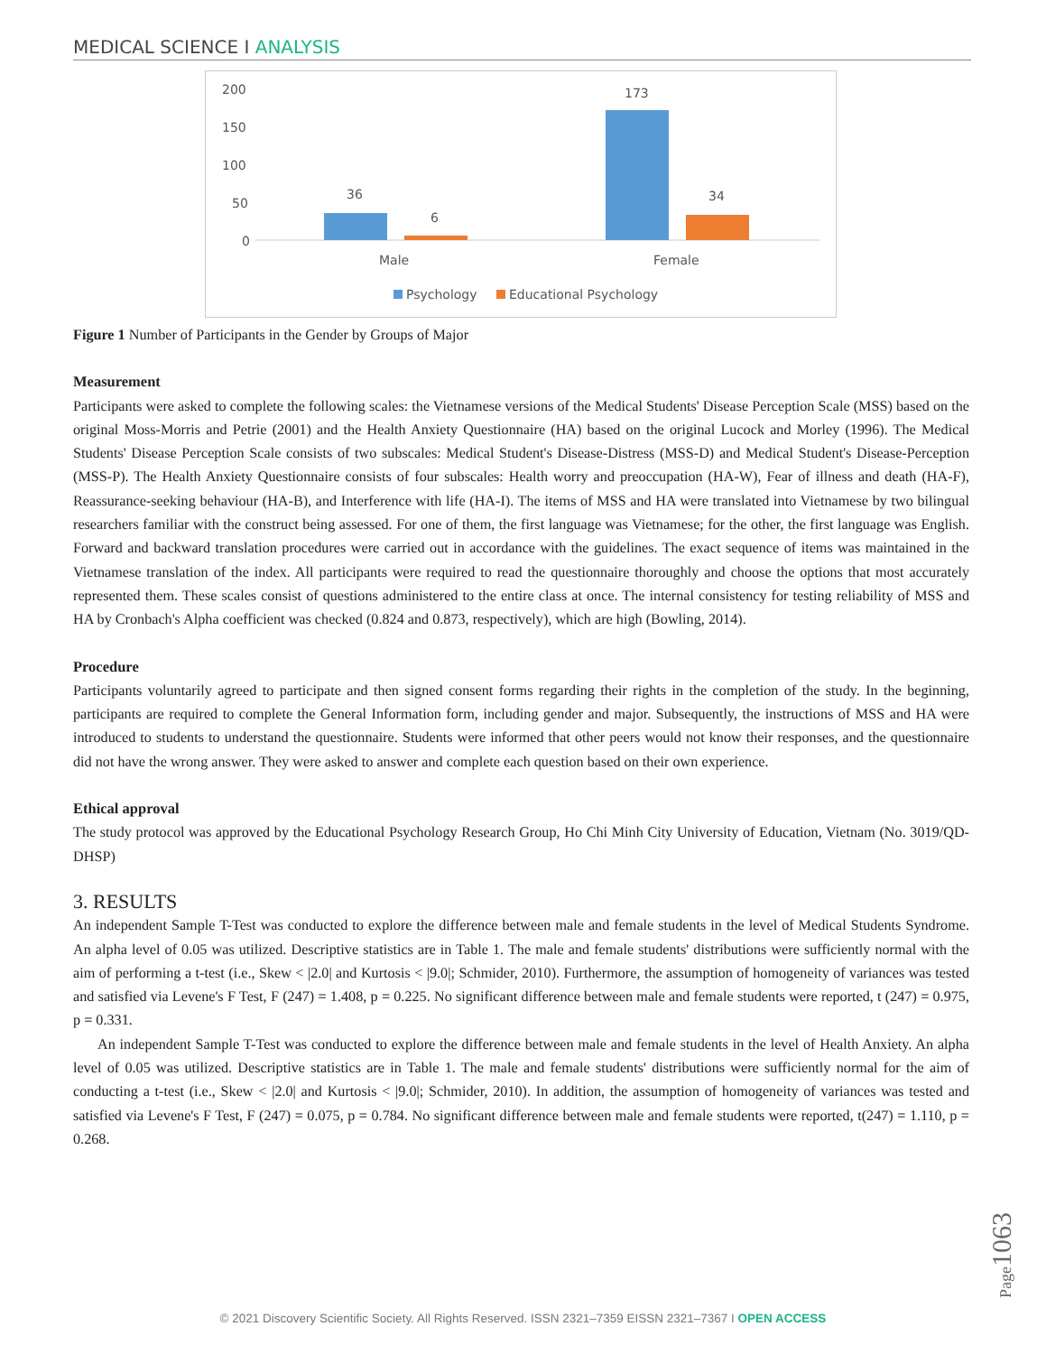MEDICAL SCIENCE I ANALYSIS
200
150
100
50
0
36
6
173
34
Male
Female
Psychology
Educational Psychology
Figure 1 Number of Participants in the Gender by Groups of Major
Measurement
Participants were asked to complete the following scales: the Vietnamese versions of the Medical Students' Disease Perception Scale (MSS) based on the original Moss-Morris and Petrie (2001) and the Health Anxiety Questionnaire (HA) based on the original Lucock and Morley (1996). The Medical Students' Disease Perception Scale consists of two subscales: Medical Student's Disease-Distress (MSS-D) and Medical Student's Disease-Perception (MSS-P). The Health Anxiety Questionnaire consists of four subscales: Health worry and preoccupation (HA-W), Fear of illness and death (HA-F), Reassurance-seeking behaviour (HA-B), and Interference with life (HA-I). The items of MSS and HA were translated into Vietnamese by two bilingual researchers familiar with the construct being assessed. For one of them, the first language was Vietnamese; for the other, the first language was English. Forward and backward translation procedures were carried out in accordance with the guidelines. The exact sequence of items was maintained in the Vietnamese translation of the index. All participants were required to read the questionnaire thoroughly and choose the options that most accurately represented them. These scales consist of questions administered to the entire class at once. The internal consistency for testing reliability of MSS and HA by Cronbach's Alpha coefficient was checked (0.824 and 0.873, respectively), which are high (Bowling, 2014).
Procedure
Participants voluntarily agreed to participate and then signed consent forms regarding their rights in the completion of the study. In the beginning, participants are required to complete the General Information form, including gender and major. Subsequently, the instructions of MSS and HA were introduced to students to understand the questionnaire. Students were informed that other peers would not know their responses, and the questionnaire did not have the wrong answer. They were asked to answer and complete each question based on their own experience.
Ethical approval
The study protocol was approved by the Educational Psychology Research Group, Ho Chi Minh City University of Education, Vietnam (No. 3019/QD-DHSP)
3. RESULTS
An independent Sample T-Test was conducted to explore the difference between male and female students in the level of Medical Students Syndrome. An alpha level of 0.05 was utilized. Descriptive statistics are in Table 1. The male and female students' distributions were sufficiently normal with the aim of performing a t-test (i.e., Skew < |2.0| and Kurtosis < |9.0|; Schmider, 2010). Furthermore, the assumption of homogeneity of variances was tested and satisfied via Levene's F Test, F (247) = 1.408, p = 0.225. No significant difference between male and female students were reported, t (247) = 0.975, p = 0.331.
An independent Sample T-Test was conducted to explore the difference between male and female students in the level of Health Anxiety. An alpha level of 0.05 was utilized. Descriptive statistics are in Table 1. The male and female students' distributions were sufficiently normal for the aim of conducting a t-test (i.e., Skew < |2.0| and Kurtosis < |9.0|; Schmider, 2010). In addition, the assumption of homogeneity of variances was tested and satisfied via Levene's F Test, F (247) = 0.075, p = 0.784. No significant difference between male and female students were reported, t(247) = 1.110, p = 0.268.
Page1063
© 2021 Discovery Scientific Society. All Rights Reserved. ISSN 2321–7359 EISSN 2321–7367 I OPEN ACCESS